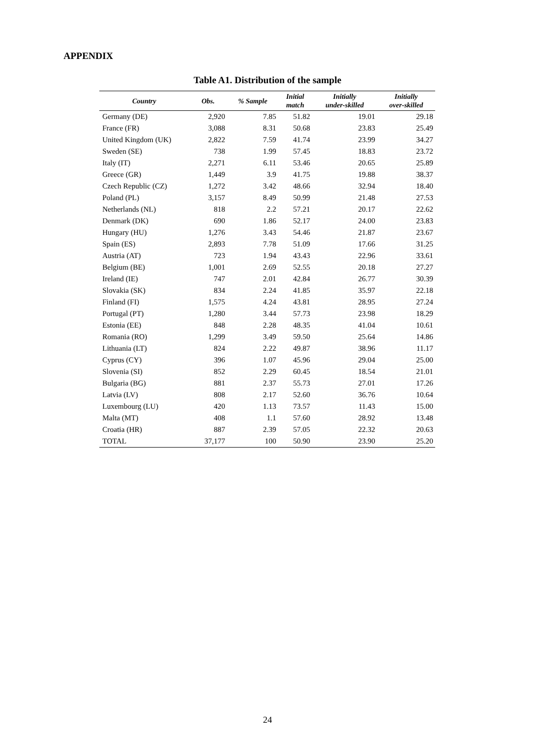APPENDIX
Table A1. Distribution of the sample
| Country | Obs. | % Sample | Initial match | Initially under-skilled | Initially over-skilled |
| --- | --- | --- | --- | --- | --- |
| Germany (DE) | 2,920 | 7.85 | 51.82 | 19.01 | 29.18 |
| France (FR) | 3,088 | 8.31 | 50.68 | 23.83 | 25.49 |
| United Kingdom (UK) | 2,822 | 7.59 | 41.74 | 23.99 | 34.27 |
| Sweden (SE) | 738 | 1.99 | 57.45 | 18.83 | 23.72 |
| Italy (IT) | 2,271 | 6.11 | 53.46 | 20.65 | 25.89 |
| Greece (GR) | 1,449 | 3.9 | 41.75 | 19.88 | 38.37 |
| Czech Republic (CZ) | 1,272 | 3.42 | 48.66 | 32.94 | 18.40 |
| Poland (PL) | 3,157 | 8.49 | 50.99 | 21.48 | 27.53 |
| Netherlands (NL) | 818 | 2.2 | 57.21 | 20.17 | 22.62 |
| Denmark (DK) | 690 | 1.86 | 52.17 | 24.00 | 23.83 |
| Hungary (HU) | 1,276 | 3.43 | 54.46 | 21.87 | 23.67 |
| Spain (ES) | 2,893 | 7.78 | 51.09 | 17.66 | 31.25 |
| Austria (AT) | 723 | 1.94 | 43.43 | 22.96 | 33.61 |
| Belgium (BE) | 1,001 | 2.69 | 52.55 | 20.18 | 27.27 |
| Ireland (IE) | 747 | 2.01 | 42.84 | 26.77 | 30.39 |
| Slovakia (SK) | 834 | 2.24 | 41.85 | 35.97 | 22.18 |
| Finland (FI) | 1,575 | 4.24 | 43.81 | 28.95 | 27.24 |
| Portugal (PT) | 1,280 | 3.44 | 57.73 | 23.98 | 18.29 |
| Estonia (EE) | 848 | 2.28 | 48.35 | 41.04 | 10.61 |
| Romania (RO) | 1,299 | 3.49 | 59.50 | 25.64 | 14.86 |
| Lithuania (LT) | 824 | 2.22 | 49.87 | 38.96 | 11.17 |
| Cyprus (CY) | 396 | 1.07 | 45.96 | 29.04 | 25.00 |
| Slovenia (SI) | 852 | 2.29 | 60.45 | 18.54 | 21.01 |
| Bulgaria (BG) | 881 | 2.37 | 55.73 | 27.01 | 17.26 |
| Latvia (LV) | 808 | 2.17 | 52.60 | 36.76 | 10.64 |
| Luxembourg (LU) | 420 | 1.13 | 73.57 | 11.43 | 15.00 |
| Malta (MT) | 408 | 1.1 | 57.60 | 28.92 | 13.48 |
| Croatia (HR) | 887 | 2.39 | 57.05 | 22.32 | 20.63 |
| TOTAL | 37,177 | 100 | 50.90 | 23.90 | 25.20 |
24